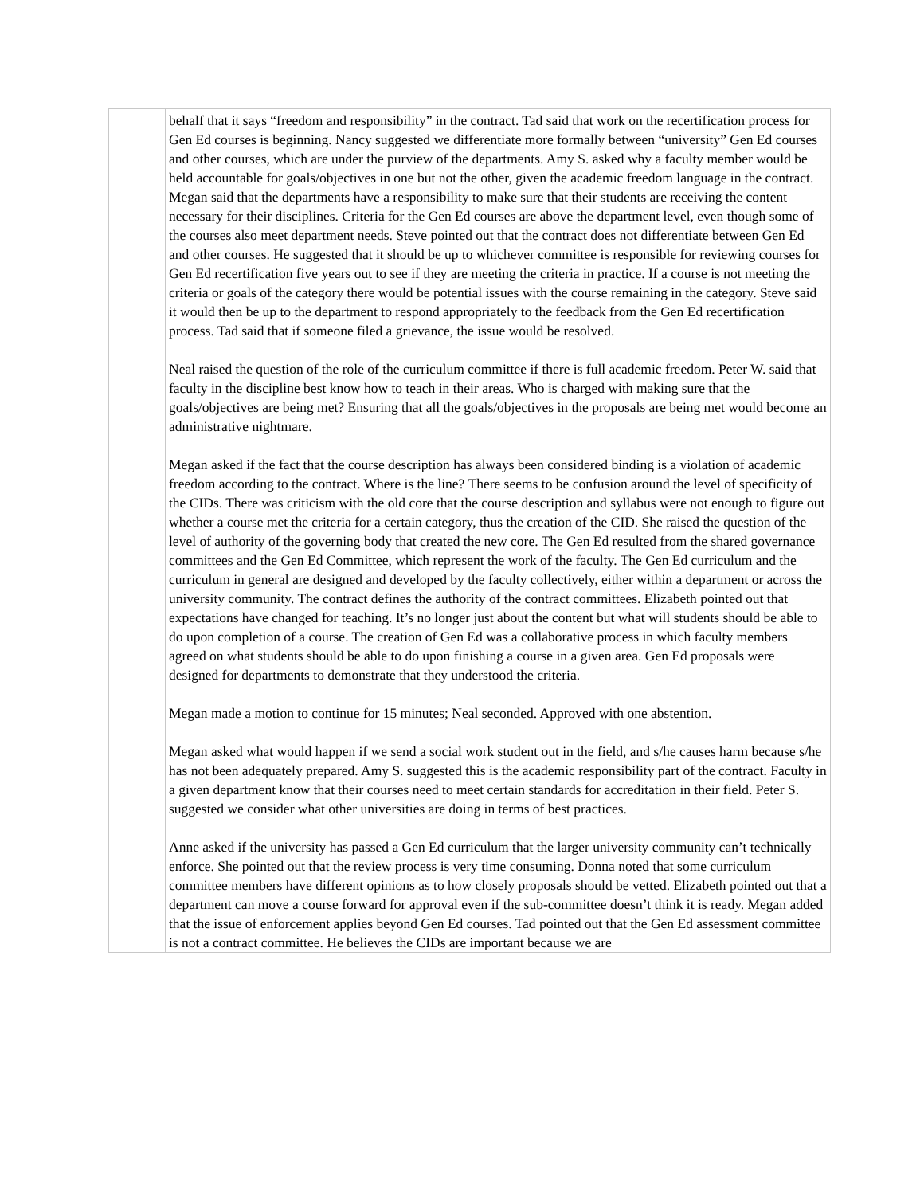| | behalf that it says “freedom and responsibility” in the contract. Tad said that work on the recertification process for Gen Ed courses is beginning. Nancy suggested we differentiate more formally between “university” Gen Ed courses and other courses, which are under the purview of the departments. Amy S. asked why a faculty member would be held accountable for goals/objectives in one but not the other, given the academic freedom language in the contract. Megan said that the departments have a responsibility to make sure that their students are receiving the content necessary for their disciplines. Criteria for the Gen Ed courses are above the department level, even though some of the courses also meet department needs. Steve pointed out that the contract does not differentiate between Gen Ed and other courses. He suggested that it should be up to whichever committee is responsible for reviewing courses for Gen Ed recertification five years out to see if they are meeting the criteria in practice. If a course is not meeting the criteria or goals of the category there would be potential issues with the course remaining in the category. Steve said it would then be up to the department to respond appropriately to the feedback from the Gen Ed recertification process. Tad said that if someone filed a grievance, the issue would be resolved. Neal raised the question of the role of the curriculum committee if there is full academic freedom. Peter W. said that faculty in the discipline best know how to teach in their areas. Who is charged with making sure that the goals/objectives are being met? Ensuring that all the goals/objectives in the proposals are being met would become an administrative nightmare. Megan asked if the fact that the course description has always been considered binding is a violation of academic freedom according to the contract. Where is the line? There seems to be confusion around the level of specificity of the CIDs. There was criticism with the old core that the course description and syllabus were not enough to figure out whether a course met the criteria for a certain category, thus the creation of the CID. She raised the question of the level of authority of the governing body that created the new core. The Gen Ed resulted from the shared governance committees and the Gen Ed Committee, which represent the work of the faculty. The Gen Ed curriculum and the curriculum in general are designed and developed by the faculty collectively, either within a department or across the university community. The contract defines the authority of the contract committees. Elizabeth pointed out that expectations have changed for teaching. It’s no longer just about the content but what will students should be able to do upon completion of a course. The creation of Gen Ed was a collaborative process in which faculty members agreed on what students should be able to do upon finishing a course in a given area. Gen Ed proposals were designed for departments to demonstrate that they understood the criteria. Megan made a motion to continue for 15 minutes; Neal seconded. Approved with one abstention. Megan asked what would happen if we send a social work student out in the field, and s/he causes harm because s/he has not been adequately prepared. Amy S. suggested this is the academic responsibility part of the contract. Faculty in a given department know that their courses need to meet certain standards for accreditation in their field. Peter S. suggested we consider what other universities are doing in terms of best practices. Anne asked if the university has passed a Gen Ed curriculum that the larger university community can’t technically enforce. She pointed out that the review process is very time consuming. Donna noted that some curriculum committee members have different opinions as to how closely proposals should be vetted. Elizabeth pointed out that a department can move a course forward for approval even if the sub-committee doesn’t think it is ready. Megan added that the issue of enforcement applies beyond Gen Ed courses. Tad pointed out that the Gen Ed assessment committee is not a contract committee. He believes the CIDs are important because we are |